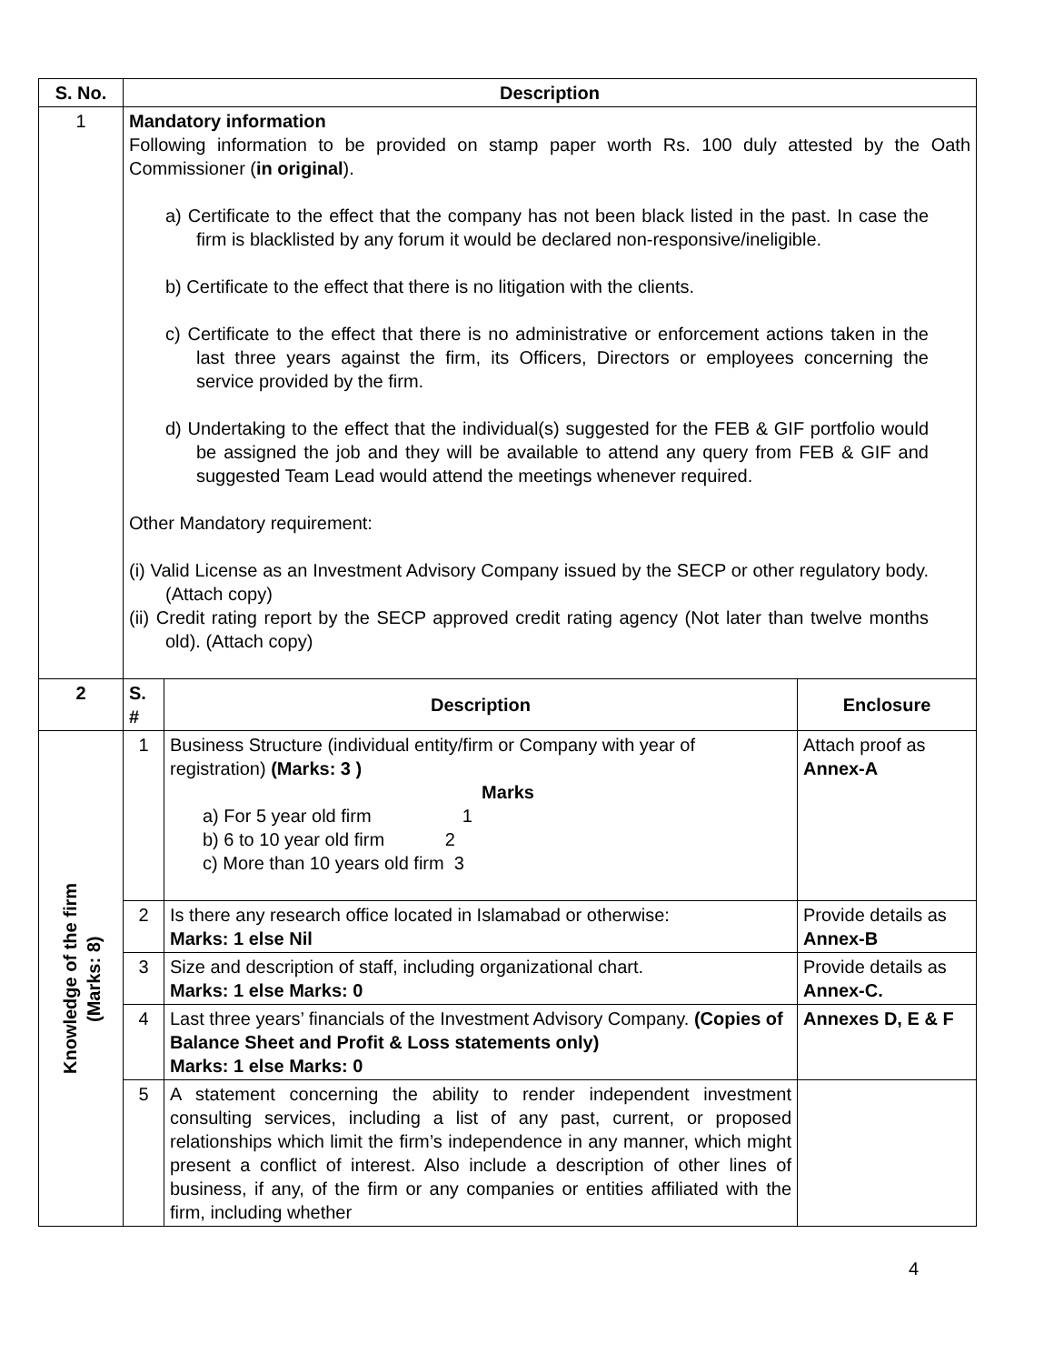| S. No. | Description | | |
| --- | --- | --- | --- |
| 1 | Mandatory information Following information to be provided on stamp paper worth Rs. 100 duly attested by the Oath Commissioner ( in original ). a) Certificate to the effect that the company has not been black listed in the past. In case the firm is blacklisted by any forum it would be declared non-responsive/ineligible. b) Certificate to the effect that there is no litigation with the clients. c) Certificate to the effect that there is no administrative or enforcement actions taken in the last three years against the firm, its Officers, Directors or employees concerning the service provided by the firm. d) Undertaking to the effect that the individual(s) suggested for the FEB & GIF portfolio would be assigned the job and they will be available to attend any query from FEB & GIF and suggested Team Lead would attend the meetings whenever required. Other Mandatory requirement: (i) Valid License as an Investment Advisory Company issued by the SECP or other regulatory body. (Attach copy) (ii) Credit rating report by the SECP approved credit rating agency (Not later than twelve months old). (Attach copy) | | |
| 2 | S. # | Description | Enclosure |
| Knowledge of the firm (Marks: 8) | 1 | Business Structure (individual entity/firm or Company with year of registration) (Marks: 3 ) Marks a) For 5 year old firm 1 b) 6 to 10 year old firm 2 c) More than 10 years old firm 3 | Attach proof as Annex-A |
| | 2 | Is there any research office located in Islamabad or otherwise: Marks: 1 else Nil | Provide details as Annex-B |
| | 3 | Size and description of staff, including organizational chart. Marks: 1 else Marks: 0 | Provide details as Annex-C. |
| | 4 | Last three years’ financials of the Investment Advisory Company. (Copies of Balance Sheet and Profit & Loss statements only) Marks: 1 else Marks: 0 | Annexes D, E & F |
| | 5 | A statement concerning the ability to render independent investment consulting services, including a list of any past, current, or proposed relationships which limit the firm’s independence in any manner, which might present a conflict of interest. Also include a description of other lines of business, if any, of the firm or any companies or entities affiliated with the firm, including whether | |
4